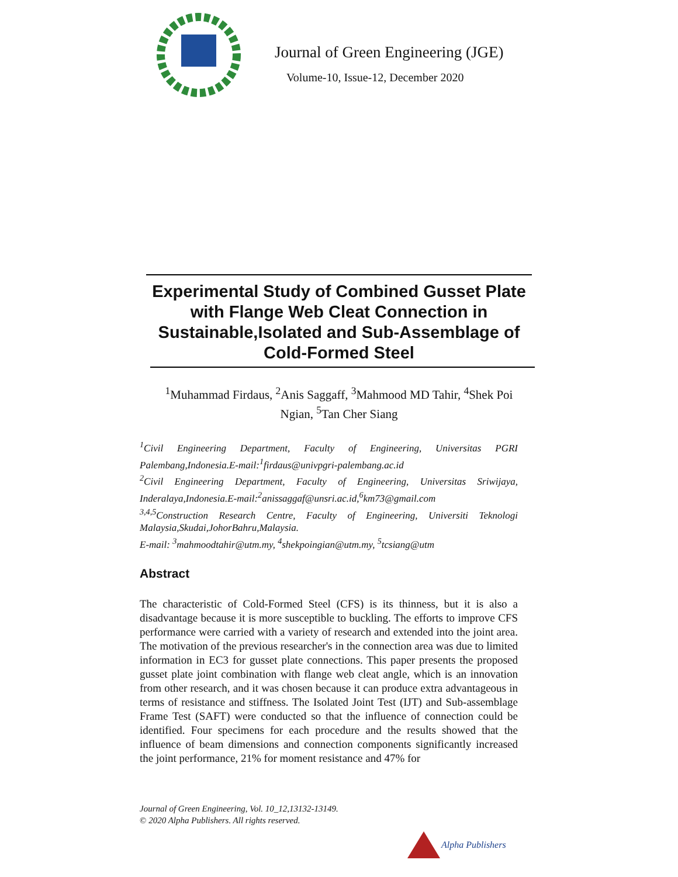Journal of Green Engineering (JGE)
Volume-10, Issue-12, December 2020
Experimental Study of Combined Gusset Plate with Flange Web Cleat Connection in Sustainable,Isolated and Sub-Assemblage of Cold-Formed Steel
<sup>1</sup> Muhammad Firdaus, <sup>2</sup>Anis Saggaff, <sup>3</sup>Mahmood MD Tahir, <sup>4</sup>Shek Poi Ngian, <sup>5</sup>Tan Cher Siang
<sup>1</sup> Civil Engineering Department, Faculty of Engineering, Universitas PGRI Palembang,Indonesia.E-mail:<sup>1</sup>firdaus@univpgri-palembang.ac.id
<sup>2</sup> Civil Engineering Department, Faculty of Engineering, Universitas Sriwijaya, Inderalaya,Indonesia.E-mail:<sup>2</sup>anissaggaf@unsri.ac.id,<sup>6</sup>km73@gmail.com
<sup>3,4,5</sup>Construction Research Centre, Faculty of Engineering, Universiti Teknologi Malaysia,Skudai,JohorBahru,Malaysia.
E-mail: <sup>3</sup>mahmoodtahir@utm.my, <sup>4</sup>shekpoingian@utm.my, <sup>5</sup>tcsiang@utm
Abstract
The characteristic of Cold-Formed Steel (CFS) is its thinness, but it is also a disadvantage because it is more susceptible to buckling. The efforts to improve CFS performance were carried with a variety of research and extended into the joint area. The motivation of the previous researcher's in the connection area was due to limited information in EC3 for gusset plate connections. This paper presents the proposed gusset plate joint combination with flange web cleat angle, which is an innovation from other research, and it was chosen because it can produce extra advantageous in terms of resistance and stiffness. The Isolated Joint Test (IJT) and Sub-assemblage Frame Test (SAFT) were conducted so that the influence of connection could be identified. Four specimens for each procedure and the results showed that the influence of beam dimensions and connection components significantly increased the joint performance, 21% for moment resistance and 47% for
Journal of Green Engineering, Vol. 10_12,13132-13149.
© 2020 Alpha Publishers. All rights reserved.
Alpha Publishers